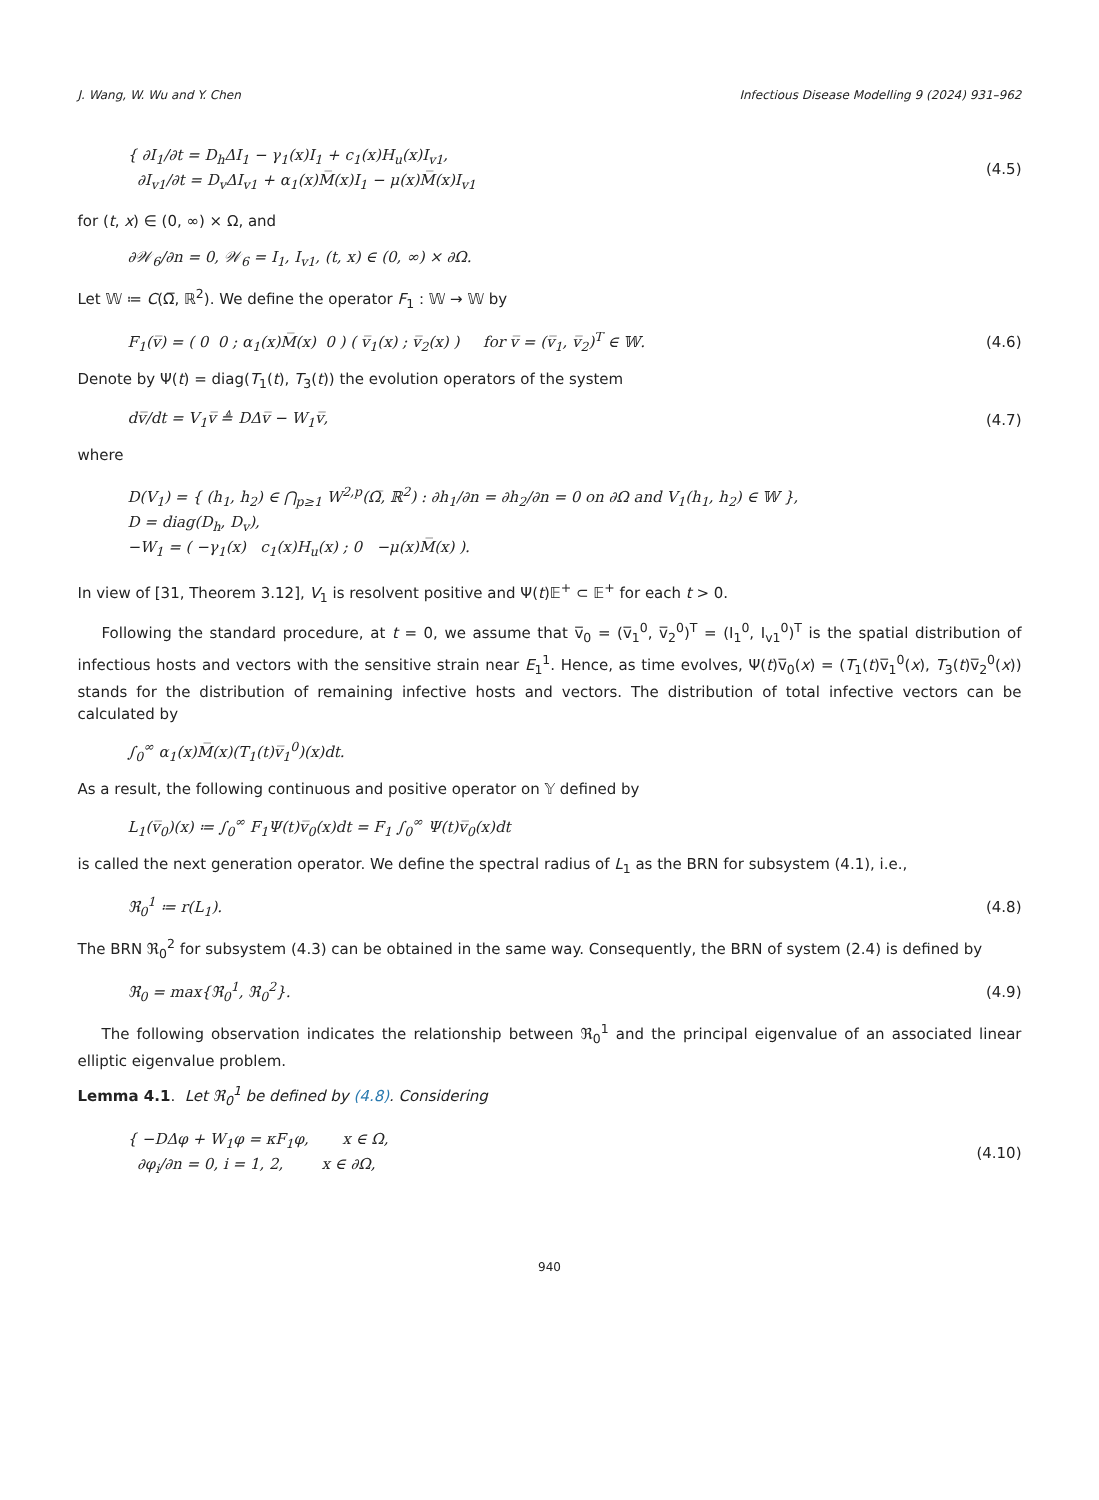J. Wang, W. Wu and Y. Chen Infectious Disease Modelling 9 (2024) 931–962
{ ∂I<sub>1</sub>/∂t = D<sub>h</sub>ΔI<sub>1</sub> − γ<sub>1</sub>(x)I<sub>1</sub> + c<sub>1</sub>(x)H<sub>u</sub>(x)I<sub>v1</sub>,
∂I<sub>v1</sub>/∂t = D<sub>v</sub>ΔI<sub>v1</sub> + α<sub>1</sub>(x)M̅(x)I<sub>1</sub> − μ(x)M̅(x)I<sub>v1</sub>
(4.5)
for (t, x) ∈ (0, ∞) × Ω, and
∂𝒲<sub>6</sub>/∂n = 0, 𝒲<sub>6</sub> = I<sub>1</sub>, I<sub>v1</sub>, (t, x) ∈ (0, ∞) × ∂Ω.
Let 𝕎 ≔ C(Ω̅, ℝ<sup>2</sup>). We define the operator F<sub>1</sub> : 𝕎 → 𝕎 by
F<sub>1</sub>(v̅) = ( 0 0 ; α<sub>1</sub>(x)M̅(x) 0 ) ( v̅<sub>1</sub>(x) ; v̅<sub>2</sub>(x) ) for v̅ = (v̅<sub>1</sub>, v̅<sub>2</sub>)<sup>T</sup> ∈ 𝕎.
(4.6)
Denote by Ψ(t) = diag(T<sub>1</sub>(t), T<sub>3</sub>(t)) the evolution operators of the system
dv̅/dt = V<sub>1</sub>v̅ ≜ DΔv̅ − W<sub>1</sub>v̅, (4.7)
where
D(V<sub>1</sub>) = { (h<sub>1</sub>, h<sub>2</sub>) ∈ ⋂<sub>p≥1</sub> W<sup>2,p</sup>(Ω̅, ℝ<sup>2</sup>) : ∂h<sub>1</sub>/∂n = ∂h<sub>2</sub>/∂n = 0 on ∂Ω and V<sub>1</sub>(h<sub>1</sub>, h<sub>2</sub>) ∈ 𝕎 },
D = diag(D<sub>h</sub>, D<sub>v</sub>),
−W<sub>1</sub> = ( −γ<sub>1</sub>(x) c<sub>1</sub>(x)H<sub>u</sub>(x) ; 0 −μ(x)M̅(x) ).
In view of [31, Theorem 3.12], V<sub>1</sub> is resolvent positive and Ψ(t)𝔼<sup>+</sup> ⊂ 𝔼<sup>+</sup> for each t > 0.
Following the standard procedure, at t = 0, we assume that v̅<sub>0</sub> = (v̅<sub>1</sub><sup>0</sup>, v̅<sub>2</sub><sup>0</sup>)<sup>T</sup> = (I<sub>1</sub><sup>0</sup>, I<sub>v1</sub><sup>0</sup>)<sup>T</sup> is the spatial distribution of infectious hosts and vectors with the sensitive strain near E<sub>1</sub><sup>1</sup>. Hence, as time evolves, Ψ(t)v̅<sub>0</sub>(x) = (T<sub>1</sub>(t)v̅<sub>1</sub><sup>0</sup>(x), T<sub>3</sub>(t)v̅<sub>2</sub><sup>0</sup>(x)) stands for the distribution of remaining infective hosts and vectors. The distribution of total infective vectors can be calculated by
∫<sub>0</sub><sup>∞</sup> α<sub>1</sub>(x)M̅(x)(T<sub>1</sub>(t)v̅<sub>1</sub><sup>0</sup>)(x)dt.
As a result, the following continuous and positive operator on 𝕐 defined by
L<sub>1</sub>(v̅<sub>0</sub>)(x) ≔ ∫<sub>0</sub><sup>∞</sup> F<sub>1</sub>Ψ(t)v̅<sub>0</sub>(x)dt = F<sub>1</sub> ∫<sub>0</sub><sup>∞</sup> Ψ(t)v̅<sub>0</sub>(x)dt
is called the next generation operator. We define the spectral radius of L<sub>1</sub> as the BRN for subsystem (4.1), i.e.,
ℜ<sub>0</sub><sup>1</sup> ≔ r(L<sub>1</sub>). (4.8)
The BRN ℜ<sub>0</sub><sup>2</sup> for subsystem (4.3) can be obtained in the same way. Consequently, the BRN of system (2.4) is defined by
ℜ<sub>0</sub> = max{ℜ<sub>0</sub><sup>1</sup>, ℜ<sub>0</sub><sup>2</sup>}. (4.9)
The following observation indicates the relationship between ℜ<sub>0</sub><sup>1</sup> and the principal eigenvalue of an associated linear elliptic eigenvalue problem.
Lemma 4.1. Let ℜ<sub>0</sub><sup>1</sup> be defined by (4.8). Considering
{ −DΔφ + W<sub>1</sub>φ = κF<sub>1</sub>φ, x ∈ Ω,
∂φ<sub>i</sub>/∂n = 0, i = 1, 2, x ∈ ∂Ω,
(4.10)
940